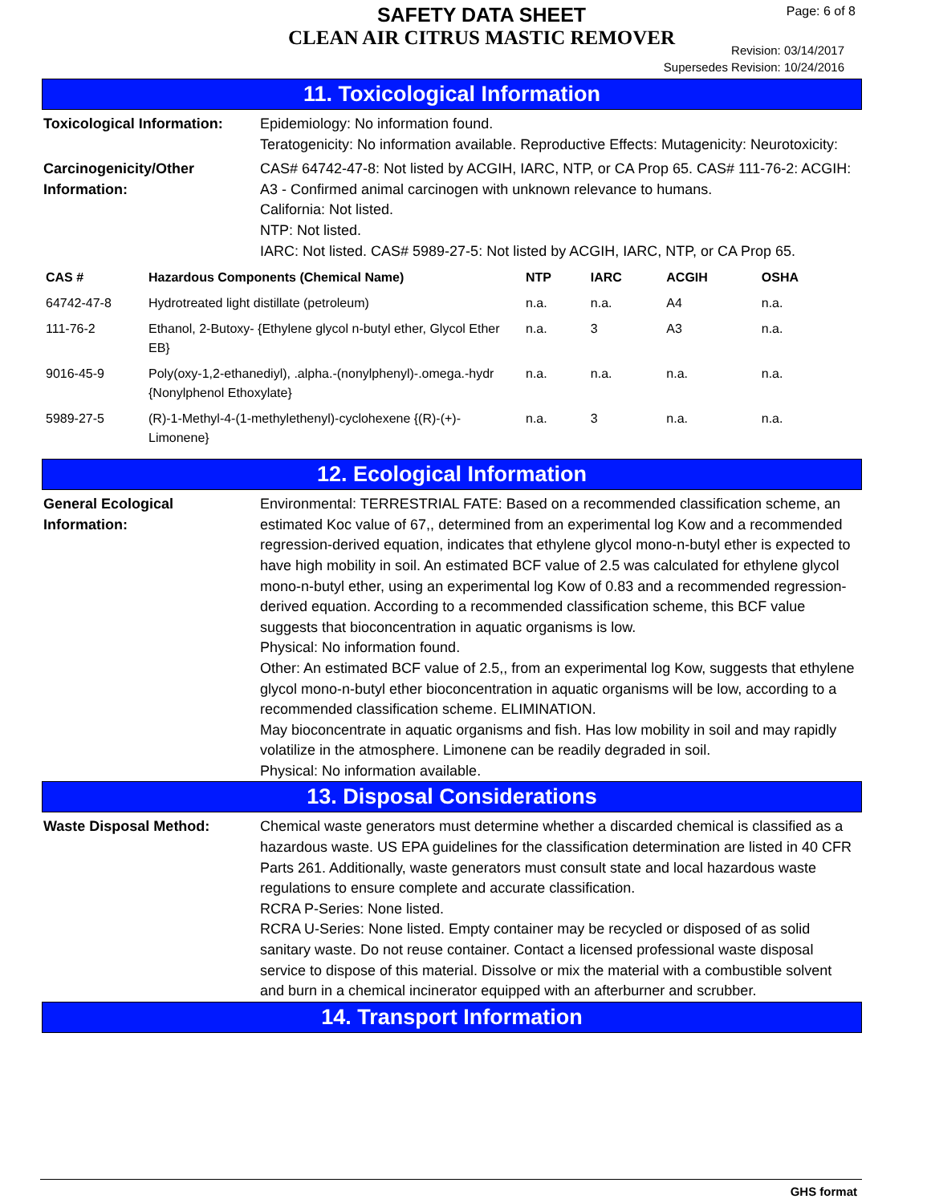SAFETY DATA SHEET
CLEAN AIR CITRUS MASTIC REMOVER
Page: 6 of 8
Revision: 03/14/2017
Supersedes Revision: 10/24/2016
11. Toxicological Information
Toxicological Information:
Epidemiology: No information found.
Teratogenicity: No information available. Reproductive Effects: Mutagenicity: Neurotoxicity:
Carcinogenicity/Other Information:
CAS# 64742-47-8: Not listed by ACGIH, IARC, NTP, or CA Prop 65. CAS# 111-76-2: ACGIH: A3 - Confirmed animal carcinogen with unknown relevance to humans.
California: Not listed.
NTP: Not listed.
IARC: Not listed. CAS# 5989-27-5: Not listed by ACGIH, IARC, NTP, or CA Prop 65.
| CAS # | Hazardous Components (Chemical Name) | NTP | IARC | ACGIH | OSHA |
| --- | --- | --- | --- | --- | --- |
| 64742-47-8 | Hydrotreated light distillate (petroleum) | n.a. | n.a. | A4 | n.a. |
| 111-76-2 | Ethanol, 2-Butoxy- {Ethylene glycol n-butyl ether, Glycol Ether EB} | n.a. | 3 | A3 | n.a. |
| 9016-45-9 | Poly(oxy-1,2-ethanediyl), .alpha.-(nonylphenyl)-.omega.-hydr {Nonylphenol Ethoxylate} | n.a. | n.a. | n.a. | n.a. |
| 5989-27-5 | (R)-1-Methyl-4-(1-methylethenyl)-cyclohexene {(R)-(+)-Limonene} | n.a. | 3 | n.a. | n.a. |
12. Ecological Information
General Ecological Information:
Environmental: TERRESTRIAL FATE: Based on a recommended classification scheme, an estimated Koc value of 67,, determined from an experimental log Kow and a recommended regression-derived equation, indicates that ethylene glycol mono-n-butyl ether is expected to have high mobility in soil. An estimated BCF value of 2.5 was calculated for ethylene glycol mono-n-butyl ether, using an experimental log Kow of 0.83 and a recommended regression-derived equation. According to a recommended classification scheme, this BCF value suggests that bioconcentration in aquatic organisms is low.
Physical: No information found.
Other: An estimated BCF value of 2.5,, from an experimental log Kow, suggests that ethylene glycol mono-n-butyl ether bioconcentration in aquatic organisms will be low, according to a recommended classification scheme. ELIMINATION.
May bioconcentrate in aquatic organisms and fish. Has low mobility in soil and may rapidly volatilize in the atmosphere. Limonene can be readily degraded in soil.
Physical: No information available.
13. Disposal Considerations
Waste Disposal Method: Chemical waste generators must determine whether a discarded chemical is classified as a hazardous waste. US EPA guidelines for the classification determination are listed in 40 CFR Parts 261. Additionally, waste generators must consult state and local hazardous waste regulations to ensure complete and accurate classification.
RCRA P-Series: None listed.
RCRA U-Series: None listed. Empty container may be recycled or disposed of as solid sanitary waste. Do not reuse container. Contact a licensed professional waste disposal service to dispose of this material. Dissolve or mix the material with a combustible solvent and burn in a chemical incinerator equipped with an afterburner and scrubber.
14. Transport Information
GHS format